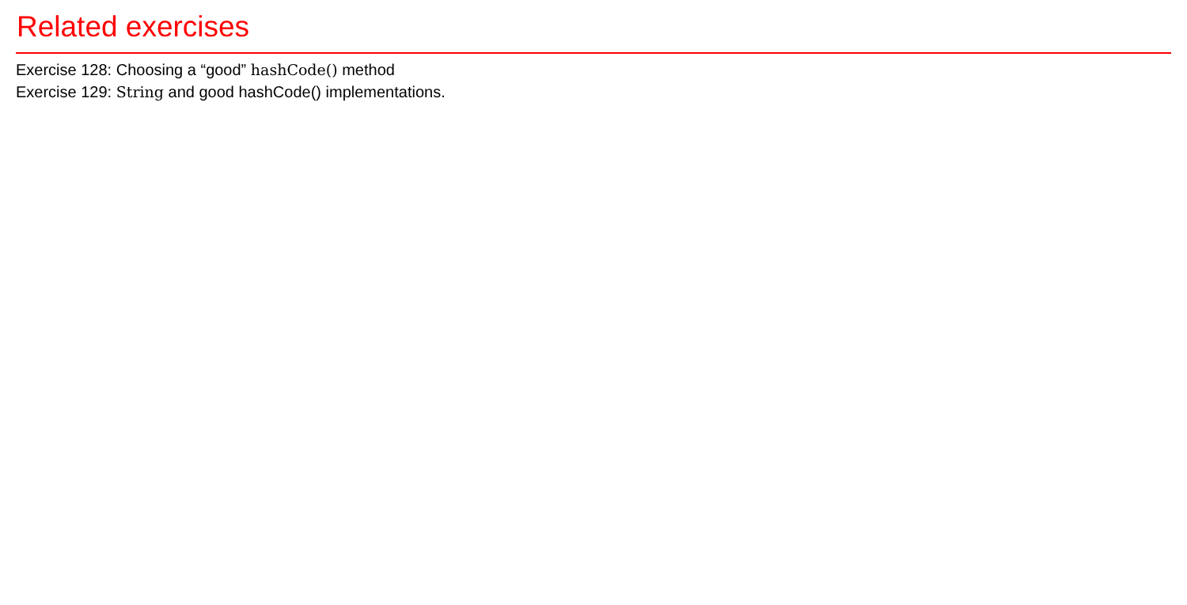Related exercises
Exercise 128: Choosing a “good” hashCode() method
Exercise 129: String and good hashCode() implementations.